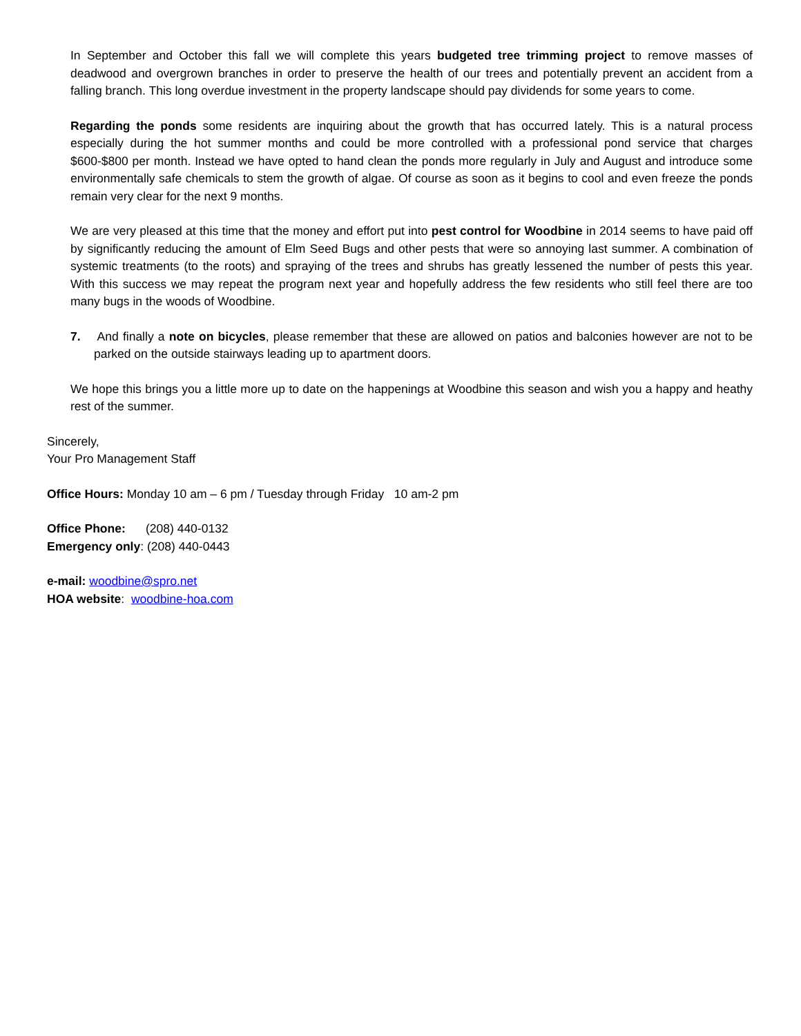In September and October this fall we will complete this years budgeted tree trimming project to remove masses of deadwood and overgrown branches in order to preserve the health of our trees and potentially prevent an accident from a falling branch. This long overdue investment in the property landscape should pay dividends for some years to come.
Regarding the ponds some residents are inquiring about the growth that has occurred lately. This is a natural process especially during the hot summer months and could be more controlled with a professional pond service that charges $600-$800 per month. Instead we have opted to hand clean the ponds more regularly in July and August and introduce some environmentally safe chemicals to stem the growth of algae. Of course as soon as it begins to cool and even freeze the ponds remain very clear for the next 9 months.
We are very pleased at this time that the money and effort put into pest control for Woodbine in 2014 seems to have paid off by significantly reducing the amount of Elm Seed Bugs and other pests that were so annoying last summer. A combination of systemic treatments (to the roots) and spraying of the trees and shrubs has greatly lessened the number of pests this year. With this success we may repeat the program next year and hopefully address the few residents who still feel there are too many bugs in the woods of Woodbine.
7. And finally a note on bicycles, please remember that these are allowed on patios and balconies however are not to be parked on the outside stairways leading up to apartment doors.
We hope this brings you a little more up to date on the happenings at Woodbine this season and wish you a happy and heathy rest of the summer.
Sincerely,
Your Pro Management Staff
Office Hours: Monday 10 am – 6 pm / Tuesday through Friday 10 am-2 pm
Office Phone: (208) 440-0132
Emergency only: (208) 440-0443
e-mail: woodbine@spro.net
HOA website: woodbine-hoa.com